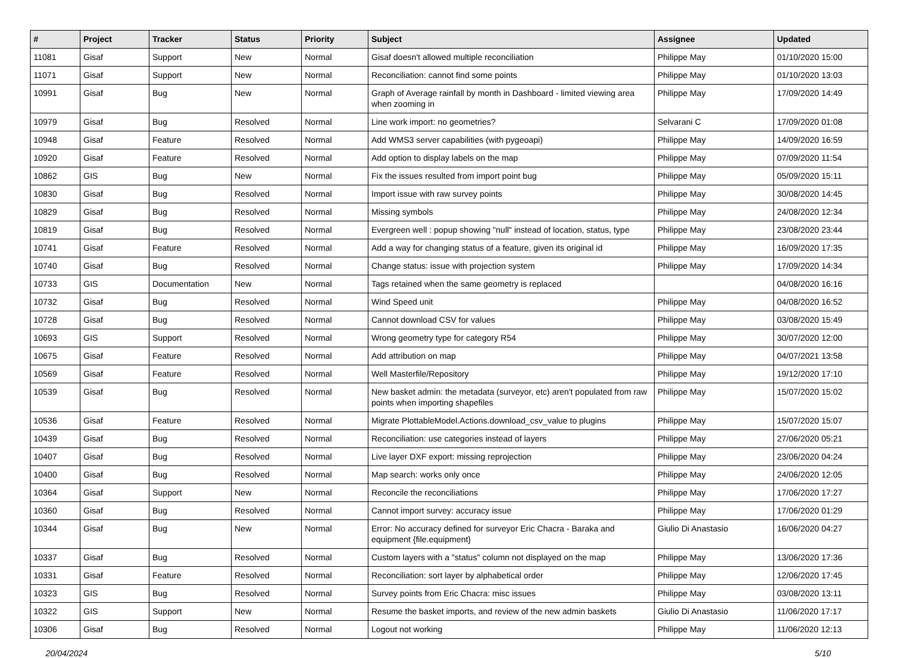| # | Project | Tracker | Status | Priority | Subject | Assignee | Updated |
| --- | --- | --- | --- | --- | --- | --- | --- |
| 11081 | Gisaf | Support | New | Normal | Gisaf doesn't allowed multiple reconciliation | Philippe May | 01/10/2020 15:00 |
| 11071 | Gisaf | Support | New | Normal | Reconciliation: cannot find some points | Philippe May | 01/10/2020 13:03 |
| 10991 | Gisaf | Bug | New | Normal | Graph of Average rainfall by month in Dashboard - limited viewing area when zooming in | Philippe May | 17/09/2020 14:49 |
| 10979 | Gisaf | Bug | Resolved | Normal | Line work import: no geometries? | Selvarani C | 17/09/2020 01:08 |
| 10948 | Gisaf | Feature | Resolved | Normal | Add WMS3 server capabilities (with pygeoapi) | Philippe May | 14/09/2020 16:59 |
| 10920 | Gisaf | Feature | Resolved | Normal | Add option to display labels on the map | Philippe May | 07/09/2020 11:54 |
| 10862 | GIS | Bug | New | Normal | Fix the issues resulted from import point bug | Philippe May | 05/09/2020 15:11 |
| 10830 | Gisaf | Bug | Resolved | Normal | Import issue with raw survey points | Philippe May | 30/08/2020 14:45 |
| 10829 | Gisaf | Bug | Resolved | Normal | Missing symbols | Philippe May | 24/08/2020 12:34 |
| 10819 | Gisaf | Bug | Resolved | Normal | Evergreen well : popup showing "null" instead of location, status, type | Philippe May | 23/08/2020 23:44 |
| 10741 | Gisaf | Feature | Resolved | Normal | Add a way for changing status of a feature, given its original id | Philippe May | 16/09/2020 17:35 |
| 10740 | Gisaf | Bug | Resolved | Normal | Change status: issue with projection system | Philippe May | 17/09/2020 14:34 |
| 10733 | GIS | Documentation | New | Normal | Tags retained when the same geometry is replaced | | 04/08/2020 16:16 |
| 10732 | Gisaf | Bug | Resolved | Normal | Wind Speed unit | Philippe May | 04/08/2020 16:52 |
| 10728 | Gisaf | Bug | Resolved | Normal | Cannot download CSV for values | Philippe May | 03/08/2020 15:49 |
| 10693 | GIS | Support | Resolved | Normal | Wrong geometry type for category R54 | Philippe May | 30/07/2020 12:00 |
| 10675 | Gisaf | Feature | Resolved | Normal | Add attribution on map | Philippe May | 04/07/2021 13:58 |
| 10569 | Gisaf | Feature | Resolved | Normal | Well Masterfile/Repository | Philippe May | 19/12/2020 17:10 |
| 10539 | Gisaf | Bug | Resolved | Normal | New basket admin: the metadata (surveyor, etc) aren't populated from raw points when importing shapefiles | Philippe May | 15/07/2020 15:02 |
| 10536 | Gisaf | Feature | Resolved | Normal | Migrate PlottableModel.Actions.download_csv_value to plugins | Philippe May | 15/07/2020 15:07 |
| 10439 | Gisaf | Bug | Resolved | Normal | Reconciliation: use categories instead of layers | Philippe May | 27/06/2020 05:21 |
| 10407 | Gisaf | Bug | Resolved | Normal | Live layer DXF export: missing reprojection | Philippe May | 23/06/2020 04:24 |
| 10400 | Gisaf | Bug | Resolved | Normal | Map search: works only once | Philippe May | 24/06/2020 12:05 |
| 10364 | Gisaf | Support | New | Normal | Reconcile the reconciliations | Philippe May | 17/06/2020 17:27 |
| 10360 | Gisaf | Bug | Resolved | Normal | Cannot import survey: accuracy issue | Philippe May | 17/06/2020 01:29 |
| 10344 | Gisaf | Bug | New | Normal | Error: No accuracy defined for surveyor Eric Chacra - Baraka and equipment {file.equipment} | Giulio Di Anastasio | 16/06/2020 04:27 |
| 10337 | Gisaf | Bug | Resolved | Normal | Custom layers with a "status" column not displayed on the map | Philippe May | 13/06/2020 17:36 |
| 10331 | Gisaf | Feature | Resolved | Normal | Reconciliation: sort layer by alphabetical order | Philippe May | 12/06/2020 17:45 |
| 10323 | GIS | Bug | Resolved | Normal | Survey points from Eric Chacra: misc issues | Philippe May | 03/08/2020 13:11 |
| 10322 | GIS | Support | New | Normal | Resume the basket imports, and review of the new admin baskets | Giulio Di Anastasio | 11/06/2020 17:17 |
| 10306 | Gisaf | Bug | Resolved | Normal | Logout not working | Philippe May | 11/06/2020 12:13 |
20/04/2024 5/10